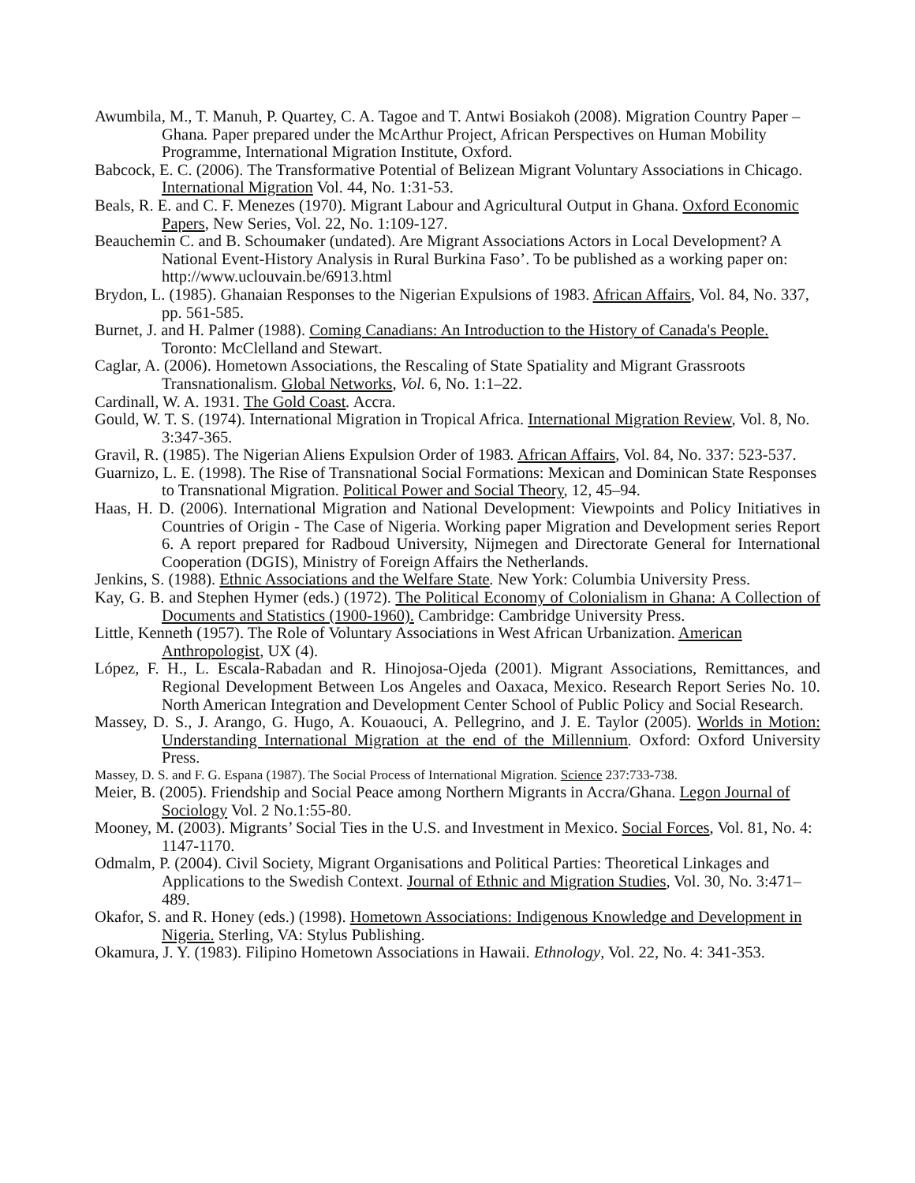Awumbila, M., T. Manuh, P. Quartey, C. A. Tagoe and T. Antwi Bosiakoh (2008). Migration Country Paper – Ghana. Paper prepared under the McArthur Project, African Perspectives on Human Mobility Programme, International Migration Institute, Oxford.
Babcock, E. C. (2006). The Transformative Potential of Belizean Migrant Voluntary Associations in Chicago. International Migration Vol. 44, No. 1:31-53.
Beals, R. E. and C. F. Menezes (1970). Migrant Labour and Agricultural Output in Ghana. Oxford Economic Papers, New Series, Vol. 22, No. 1:109-127.
Beauchemin C. and B. Schoumaker (undated). Are Migrant Associations Actors in Local Development? A National Event-History Analysis in Rural Burkina Faso’. To be published as a working paper on: http://www.uclouvain.be/6913.html
Brydon, L. (1985). Ghanaian Responses to the Nigerian Expulsions of 1983. African Affairs, Vol. 84, No. 337, pp. 561-585.
Burnet, J. and H. Palmer (1988). Coming Canadians: An Introduction to the History of Canada's People. Toronto: McClelland and Stewart.
Caglar, A. (2006). Hometown Associations, the Rescaling of State Spatiality and Migrant Grassroots Transnationalism. Global Networks, Vol. 6, No. 1:1–22.
Cardinall, W. A. 1931. The Gold Coast. Accra.
Gould, W. T. S. (1974). International Migration in Tropical Africa. International Migration Review, Vol. 8, No. 3:347-365.
Gravil, R. (1985). The Nigerian Aliens Expulsion Order of 1983. African Affairs, Vol. 84, No. 337: 523-537.
Guarnizo, L. E. (1998). The Rise of Transnational Social Formations: Mexican and Dominican State Responses to Transnational Migration. Political Power and Social Theory, 12, 45–94.
Haas, H. D. (2006). International Migration and National Development: Viewpoints and Policy Initiatives in Countries of Origin - The Case of Nigeria. Working paper Migration and Development series Report 6. A report prepared for Radboud University, Nijmegen and Directorate General for International Cooperation (DGIS), Ministry of Foreign Affairs the Netherlands.
Jenkins, S. (1988). Ethnic Associations and the Welfare State. New York: Columbia University Press.
Kay, G. B. and Stephen Hymer (eds.) (1972). The Political Economy of Colonialism in Ghana: A Collection of Documents and Statistics (1900-1960). Cambridge: Cambridge University Press.
Little, Kenneth (1957). The Role of Voluntary Associations in West African Urbanization. American Anthropologist, UX (4).
López, F. H., L. Escala-Rabadan and R. Hinojosa-Ojeda (2001). Migrant Associations, Remittances, and Regional Development Between Los Angeles and Oaxaca, Mexico. Research Report Series No. 10. North American Integration and Development Center School of Public Policy and Social Research.
Massey, D. S., J. Arango, G. Hugo, A. Kouaouci, A. Pellegrino, and J. E. Taylor (2005). Worlds in Motion: Understanding International Migration at the end of the Millennium. Oxford: Oxford University Press.
Massey, D. S. and F. G. Espana (1987). The Social Process of International Migration. Science 237:733-738.
Meier, B. (2005). Friendship and Social Peace among Northern Migrants in Accra/Ghana. Legon Journal of Sociology Vol. 2 No.1:55-80.
Mooney, M. (2003). Migrants’ Social Ties in the U.S. and Investment in Mexico. Social Forces, Vol. 81, No. 4: 1147-1170.
Odmalm, P. (2004). Civil Society, Migrant Organisations and Political Parties: Theoretical Linkages and Applications to the Swedish Context. Journal of Ethnic and Migration Studies, Vol. 30, No. 3:471–489.
Okafor, S. and R. Honey (eds.) (1998). Hometown Associations: Indigenous Knowledge and Development in Nigeria. Sterling, VA: Stylus Publishing.
Okamura, J. Y. (1983). Filipino Hometown Associations in Hawaii. Ethnology, Vol. 22, No. 4: 341-353.